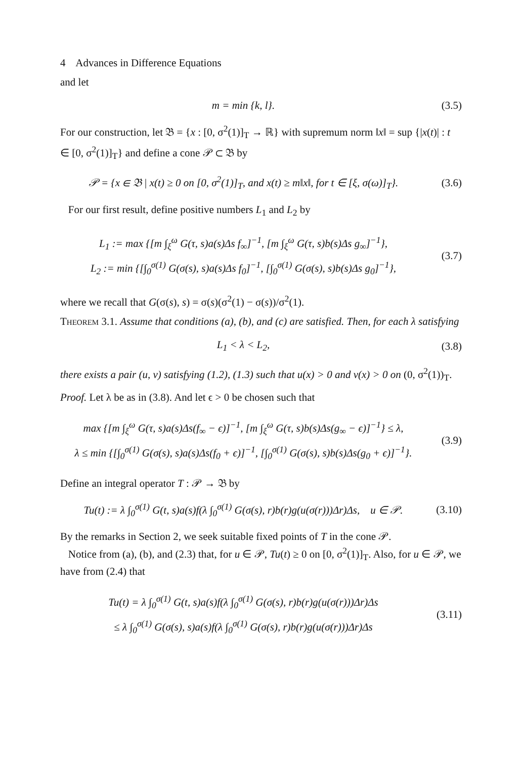4 Advances in Difference Equations
and let
m = min {k, l}. (3.5)
For our construction, let 𝔅 = {x : [0, σ<sup>2</sup>(1)]<sub>T</sub> → ℝ} with supremum norm ‖x‖ = sup {|x(t)| : t ∈ [0, σ<sup>2</sup>(1)]<sub>T</sub>} and define a cone 𝒫 ⊂ 𝔅 by
𝒫 = {x ∈ 𝔅 | x(t) ≥ 0 on [0, σ<sup>2</sup>(1)]<sub>T</sub>, and x(t) ≥ m‖x‖, for t ∈ [ξ, σ(ω)]<sub>T</sub>}.
(3.6)
For our first result, define positive numbers L<sub>1</sub> and L<sub>2</sub> by
L<sub>1</sub> := max {[m ∫<sub>ξ</sub><sup>ω</sup> G(τ, s)a(s)Δs f<sub>∞</sub>]<sup>−1</sup>, [m ∫<sub>ξ</sub><sup>ω</sup> G(τ, s)b(s)Δs g<sub>∞</sub>]<sup>−1</sup>},
L<sub>2</sub> := min {[∫<sub>0</sub><sup>σ(1)</sup> G(σ(s), s)a(s)Δs f<sub>0</sub>]<sup>−1</sup>, [∫<sub>0</sub><sup>σ(1)</sup> G(σ(s), s)b(s)Δs g<sub>0</sub>]<sup>−1</sup>},
(3.7)
where we recall that G(σ(s), s) = σ(s)(σ<sup>2</sup>(1) − σ(s))/σ<sup>2</sup>(1).
Theorem 3.1. Assume that conditions (a), (b), and (c) are satisfied. Then, for each λ satisfying
L<sub>1</sub> < λ < L<sub>2</sub>, (3.8)
there exists a pair (u, v) satisfying (1.2), (1.3) such that u(x) > 0 and v(x) > 0 on (0, σ<sup>2</sup>(1))<sub>T</sub>.
Proof. Let λ be as in (3.8). And let ϵ > 0 be chosen such that
max {[m ∫<sub>ξ</sub><sup>ω</sup> G(τ, s)a(s)Δs(f<sub>∞</sub> − ϵ)]<sup>−1</sup>, [m ∫<sub>ξ</sub><sup>ω</sup> G(τ, s)b(s)Δs(g<sub>∞</sub> − ϵ)]<sup>−1</sup>} ≤ λ,
λ ≤ min {[∫<sub>0</sub><sup>σ(1)</sup> G(σ(s), s)a(s)Δs(f<sub>0</sub> + ϵ)]<sup>−1</sup>, [∫<sub>0</sub><sup>σ(1)</sup> G(σ(s), s)b(s)Δs(g<sub>0</sub> + ϵ)]<sup>−1</sup>}.
(3.9)
Define an integral operator T : 𝒫 → 𝔅 by
Tu(t) := λ ∫<sub>0</sub><sup>σ(1)</sup> G(t, s)a(s)f(λ ∫<sub>0</sub><sup>σ(1)</sup> G(σ(s), r)b(r)g(u(σ(r)))Δr)Δs, u ∈ 𝒫.
(3.10)
By the remarks in Section 2, we seek suitable fixed points of T in the cone 𝒫.
Notice from (a), (b), and (2.3) that, for u ∈ 𝒫, Tu(t) ≥ 0 on [0, σ<sup>2</sup>(1)]<sub>T</sub>. Also, for u ∈ 𝒫, we have from (2.4) that
Tu(t) = λ ∫<sub>0</sub><sup>σ(1)</sup> G(t, s)a(s)f(λ ∫<sub>0</sub><sup>σ(1)</sup> G(σ(s), r)b(r)g(u(σ(r)))Δr)Δs
≤ λ ∫<sub>0</sub><sup>σ(1)</sup> G(σ(s), s)a(s)f(λ ∫<sub>0</sub><sup>σ(1)</sup> G(σ(s), r)b(r)g(u(σ(r)))Δr)Δs
(3.11)